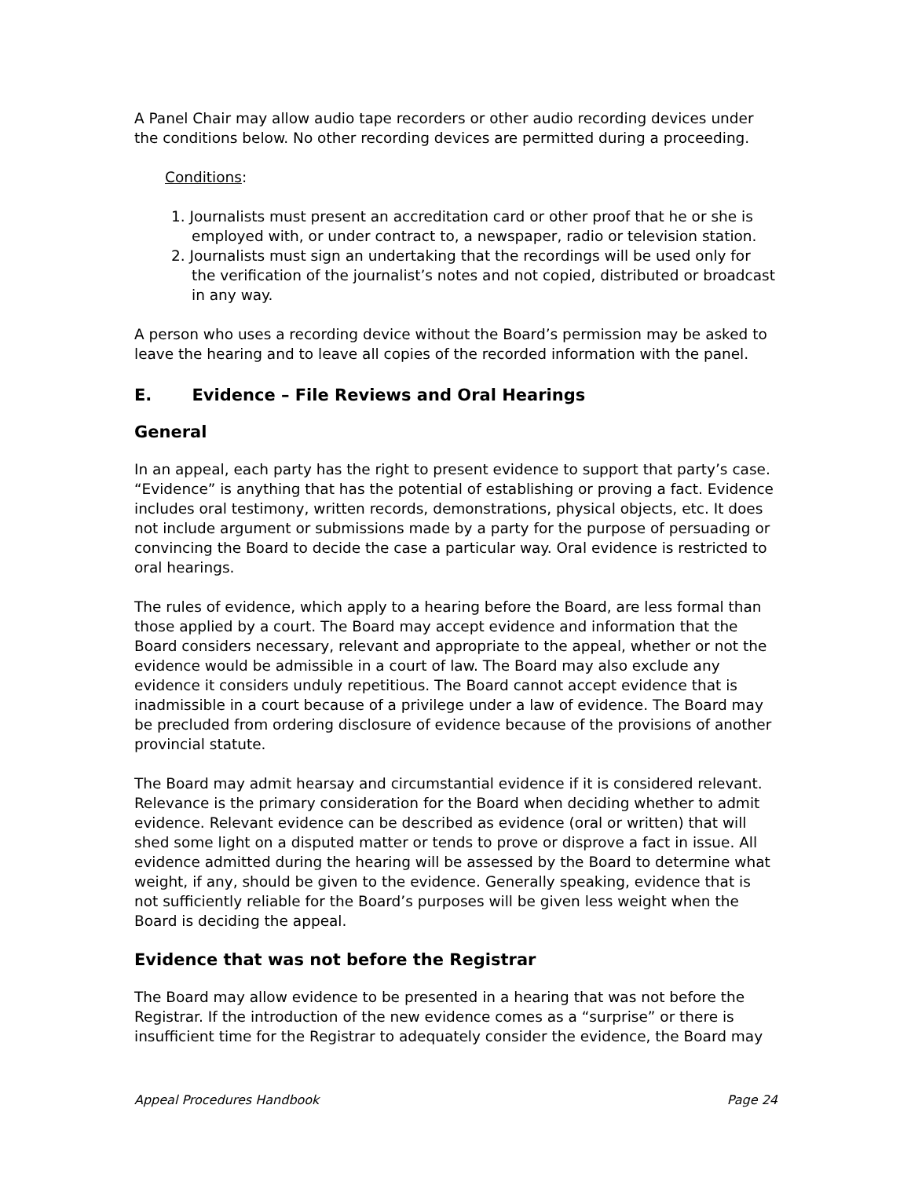A Panel Chair may allow audio tape recorders or other audio recording devices under the conditions below. No other recording devices are permitted during a proceeding.
Conditions:
1. Journalists must present an accreditation card or other proof that he or she is employed with, or under contract to, a newspaper, radio or television station.
2. Journalists must sign an undertaking that the recordings will be used only for the verification of the journalist’s notes and not copied, distributed or broadcast in any way.
A person who uses a recording device without the Board’s permission may be asked to leave the hearing and to leave all copies of the recorded information with the panel.
E. Evidence – File Reviews and Oral Hearings
General
In an appeal, each party has the right to present evidence to support that party’s case. “Evidence” is anything that has the potential of establishing or proving a fact. Evidence includes oral testimony, written records, demonstrations, physical objects, etc. It does not include argument or submissions made by a party for the purpose of persuading or convincing the Board to decide the case a particular way. Oral evidence is restricted to oral hearings.
The rules of evidence, which apply to a hearing before the Board, are less formal than those applied by a court. The Board may accept evidence and information that the Board considers necessary, relevant and appropriate to the appeal, whether or not the evidence would be admissible in a court of law. The Board may also exclude any evidence it considers unduly repetitious. The Board cannot accept evidence that is inadmissible in a court because of a privilege under a law of evidence. The Board may be precluded from ordering disclosure of evidence because of the provisions of another provincial statute.
The Board may admit hearsay and circumstantial evidence if it is considered relevant. Relevance is the primary consideration for the Board when deciding whether to admit evidence. Relevant evidence can be described as evidence (oral or written) that will shed some light on a disputed matter or tends to prove or disprove a fact in issue. All evidence admitted during the hearing will be assessed by the Board to determine what weight, if any, should be given to the evidence. Generally speaking, evidence that is not sufficiently reliable for the Board’s purposes will be given less weight when the Board is deciding the appeal.
Evidence that was not before the Registrar
The Board may allow evidence to be presented in a hearing that was not before the Registrar. If the introduction of the new evidence comes as a “surprise” or there is insufficient time for the Registrar to adequately consider the evidence, the Board may
Appeal Procedures Handbook Page 24